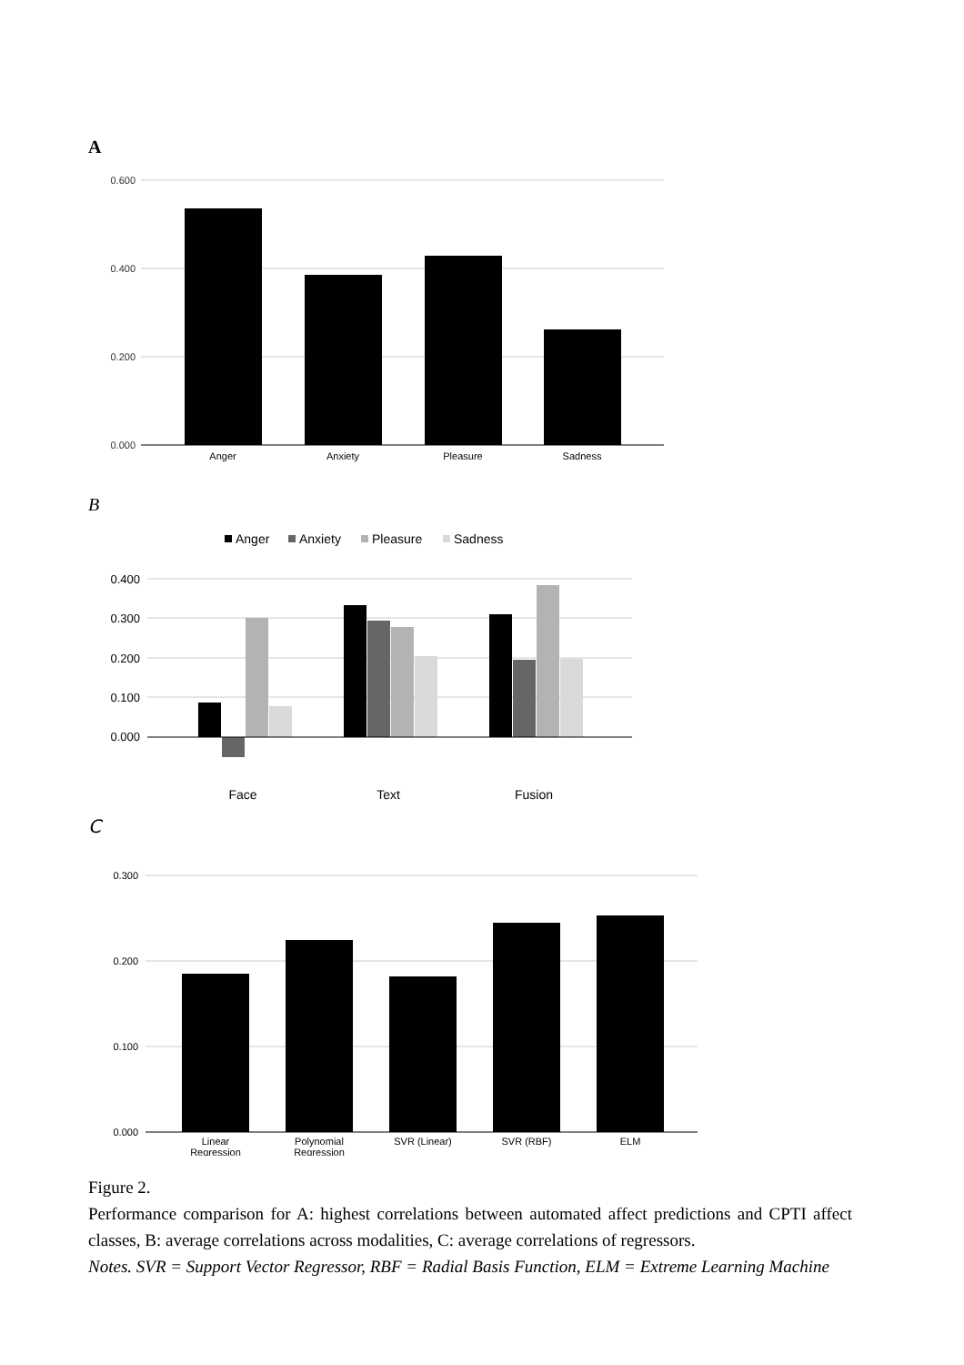A
0.600
0.400
0.200
0.000
Anger
Anxiety
Pleasure
Sadness
B
Anger
Anxiety
Pleasure
Sadness
0.400
0.300
0.200
0.100
0.000
Face
Text
Fusion
C
0.300
0.200
0.100
0.000
Linear
Regression
Polynomial
Regression
SVR (Linear)
SVR (RBF)
ELM
Figure 2.
Performance comparison for A: highest correlations between automated affect predictions and CPTI affect classes, B: average correlations across modalities, C: average correlations of regressors.
Notes. SVR = Support Vector Regressor, RBF = Radial Basis Function, ELM = Extreme Learning Machine